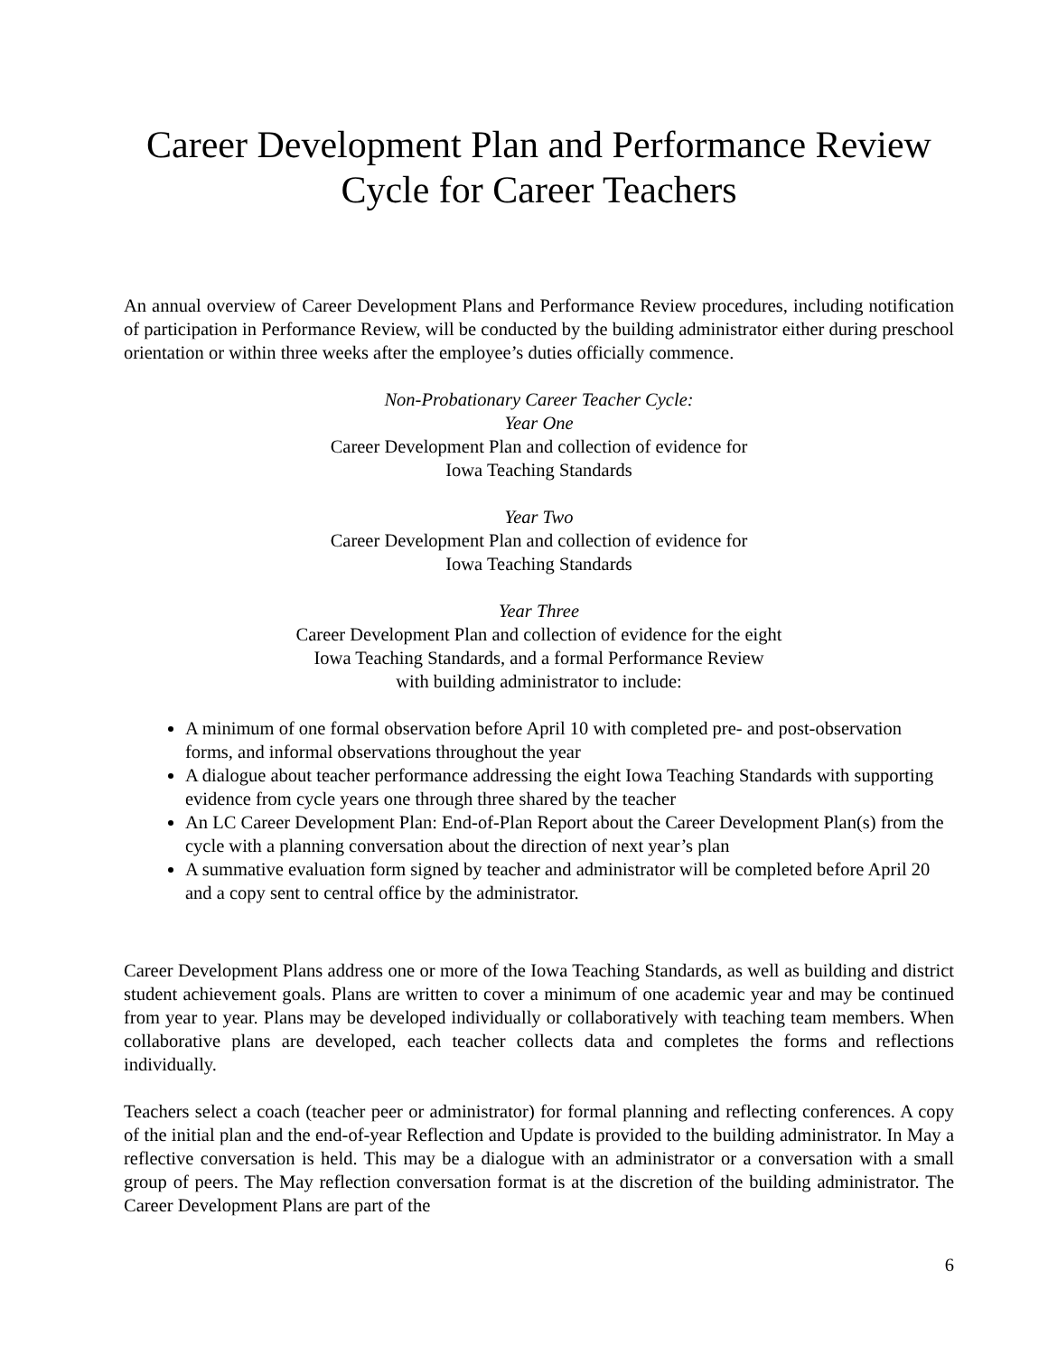Career Development Plan and Performance Review
Cycle for Career Teachers
An annual overview of Career Development Plans and Performance Review procedures, including notification of participation in Performance Review, will be conducted by the building administrator either during preschool orientation or within three weeks after the employee’s duties officially commence.
Non-Probationary Career Teacher Cycle:
Year One
Career Development Plan and collection of evidence for
Iowa Teaching Standards
Year Two
Career Development Plan and collection of evidence for
Iowa Teaching Standards
Year Three
Career Development Plan and collection of evidence for the eight
Iowa Teaching Standards, and a formal Performance Review
with building administrator to include:
A minimum of one formal observation before April 10 with completed pre- and post-observation forms, and informal observations throughout the year
A dialogue about teacher performance addressing the eight Iowa Teaching Standards with supporting evidence from cycle years one through three shared by the teacher
An LC Career Development Plan: End-of-Plan Report about the Career Development Plan(s) from the cycle with a planning conversation about the direction of next year’s plan
A summative evaluation form signed by teacher and administrator will be completed before April 20 and a copy sent to central office by the administrator.
Career Development Plans address one or more of the Iowa Teaching Standards, as well as building and district student achievement goals. Plans are written to cover a minimum of one academic year and may be continued from year to year. Plans may be developed individually or collaboratively with teaching team members. When collaborative plans are developed, each teacher collects data and completes the forms and reflections individually.
Teachers select a coach (teacher peer or administrator) for formal planning and reflecting conferences. A copy of the initial plan and the end-of-year Reflection and Update is provided to the building administrator. In May a reflective conversation is held. This may be a dialogue with an administrator or a conversation with a small group of peers. The May reflection conversation format is at the discretion of the building administrator. The Career Development Plans are part of the
6